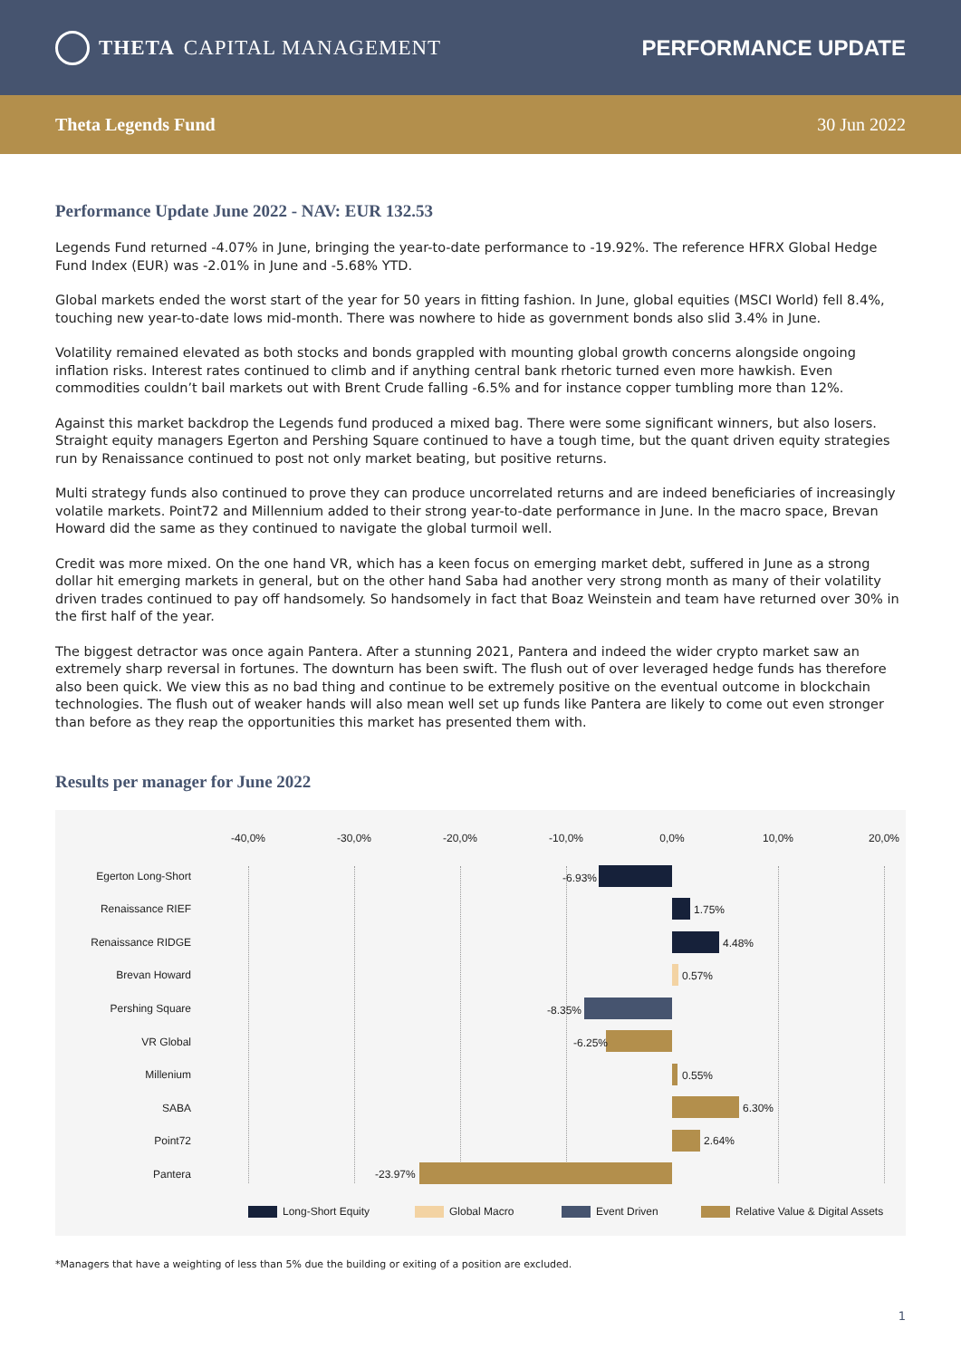THETA CAPITAL MANAGEMENT PERFORMANCE UPDATE
Theta Legends Fund 30 Jun 2022
Performance Update June 2022 - NAV: EUR 132.53
Legends Fund returned -4.07% in June, bringing the year-to-date performance to -19.92%. The reference HFRX Global Hedge Fund Index (EUR) was -2.01% in June and -5.68% YTD.
Global markets ended the worst start of the year for 50 years in fitting fashion. In June, global equities (MSCI World) fell 8.4%, touching new year-to-date lows mid-month. There was nowhere to hide as government bonds also slid 3.4% in June.
Volatility remained elevated as both stocks and bonds grappled with mounting global growth concerns alongside ongoing inflation risks. Interest rates continued to climb and if anything central bank rhetoric turned even more hawkish. Even commodities couldn’t bail markets out with Brent Crude falling -6.5% and for instance copper tumbling more than 12%.
Against this market backdrop the Legends fund produced a mixed bag. There were some significant winners, but also losers. Straight equity managers Egerton and Pershing Square continued to have a tough time, but the quant driven equity strategies run by Renaissance continued to post not only market beating, but positive returns.
Multi strategy funds also continued to prove they can produce uncorrelated returns and are indeed beneficiaries of increasingly volatile markets. Point72 and Millennium added to their strong year-to-date performance in June. In the macro space, Brevan Howard did the same as they continued to navigate the global turmoil well.
Credit was more mixed. On the one hand VR, which has a keen focus on emerging market debt, suffered in June as a strong dollar hit emerging markets in general, but on the other hand Saba had another very strong month as many of their volatility driven trades continued to pay off handsomely. So handsomely in fact that Boaz Weinstein and team have returned over 30% in the first half of the year.
The biggest detractor was once again Pantera. After a stunning 2021, Pantera and indeed the wider crypto market saw an extremely sharp reversal in fortunes. The downturn has been swift. The flush out of over leveraged hedge funds has therefore also been quick. We view this as no bad thing and continue to be extremely positive on the eventual outcome in blockchain technologies. The flush out of weaker hands will also mean well set up funds like Pantera are likely to come out even stronger than before as they reap the opportunities this market has presented them with.
Results per manager for June 2022
-40,0% -30,0% -20,0% -10,0% 0,0% 10,0% 20,0%
Egerton Long-Short -6.93%
Renaissance RIEF 1.75%
Renaissance RIDGE 4.48%
Brevan Howard 0.57%
Pershing Square -8.35%
VR Global -6.25%
Millenium 0.55%
SABA 6.30%
Point72 2.64%
Pantera -23.97%
Long-Short Equity Global Macro Event Driven
Relative Value & Digital Assets
*Managers that have a weighting of less than 5% due the building or exiting of a position are excluded.
1